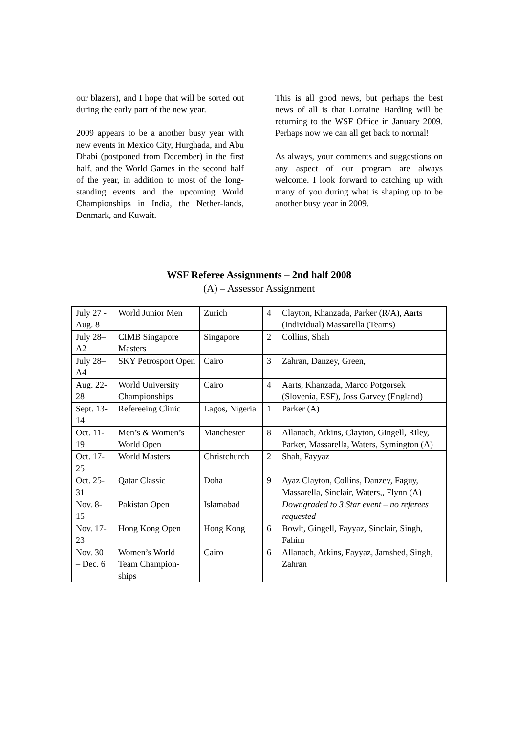our blazers), and I hope that will be sorted out during the early part of the new year.
2009 appears to be a another busy year with new events in Mexico City, Hurghada, and Abu Dhabi (postponed from December) in the first half, and the World Games in the second half of the year, in addition to most of the long-standing events and the upcoming World Championships in India, the Nether-lands, Denmark, and Kuwait.
This is all good news, but perhaps the best news of all is that Lorraine Harding will be returning to the WSF Office in January 2009. Perhaps now we can all get back to normal!
As always, your comments and suggestions on any aspect of our program are always welcome. I look forward to catching up with many of you during what is shaping up to be another busy year in 2009.
WSF Referee Assignments – 2nd half 2008
(A) – Assessor Assignment
| July 27 - Aug. 8 | World Junior Men | Zurich | 4 | Clayton, Khanzada, Parker (R/A), Aarts (Individual) Massarella (Teams) |
| July 28–A2 | CIMB Singapore Masters | Singapore | 2 | Collins, Shah |
| July 28–A4 | SKY Petrosport Open | Cairo | 3 | Zahran, Danzey, Green, |
| Aug. 22-28 | World University Championships | Cairo | 4 | Aarts, Khanzada, Marco Potgorsek (Slovenia, ESF), Joss Garvey (England) |
| Sept. 13-14 | Refereeing Clinic | Lagos, Nigeria | 1 | Parker (A) |
| Oct. 11-19 | Men’s & Women’s World Open | Manchester | 8 | Allanach, Atkins, Clayton, Gingell, Riley, Parker, Massarella, Waters, Symington (A) |
| Oct. 17-25 | World Masters | Christchurch | 2 | Shah, Fayyaz |
| Oct. 25-31 | Qatar Classic | Doha | 9 | Ayaz Clayton, Collins, Danzey, Faguy, Massarella, Sinclair, Waters,, Flynn (A) |
| Nov. 8- 15 | Pakistan Open | Islamabad | | Downgraded to 3 Star event – no referees requested |
| Nov. 17-23 | Hong Kong Open | Hong Kong | 6 | Bowlt, Gingell, Fayyaz, Sinclair, Singh, Fahim |
| Nov. 30 – Dec. 6 | Women’s World Team Champion-ships | Cairo | 6 | Allanach, Atkins, Fayyaz, Jamshed, Singh, Zahran |